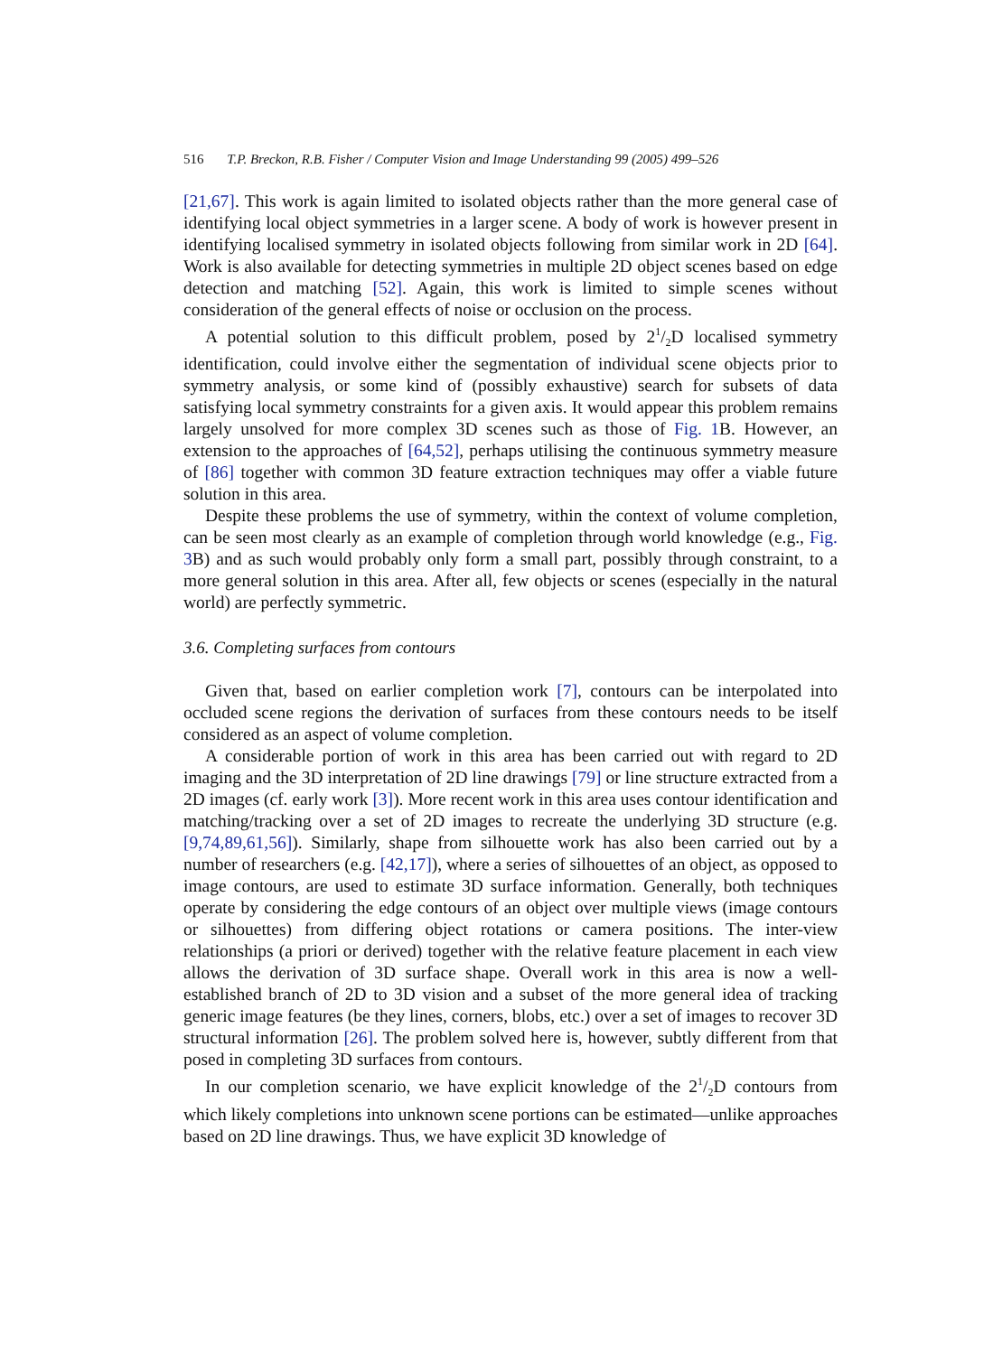516 T.P. Breckon, R.B. Fisher / Computer Vision and Image Understanding 99 (2005) 499–526
[21,67]. This work is again limited to isolated objects rather than the more general case of identifying local object symmetries in a larger scene. A body of work is however present in identifying localised symmetry in isolated objects following from similar work in 2D [64]. Work is also available for detecting symmetries in multiple 2D object scenes based on edge detection and matching [52]. Again, this work is limited to simple scenes without consideration of the general effects of noise or occlusion on the process.
A potential solution to this difficult problem, posed by 21/2D localised symmetry identification, could involve either the segmentation of individual scene objects prior to symmetry analysis, or some kind of (possibly exhaustive) search for subsets of data satisfying local symmetry constraints for a given axis. It would appear this problem remains largely unsolved for more complex 3D scenes such as those of Fig. 1 B. However, an extension to the approaches of [64,52], perhaps utilising the continuous symmetry measure of [86] together with common 3D feature extraction techniques may offer a viable future solution in this area.
Despite these problems the use of symmetry, within the context of volume completion, can be seen most clearly as an example of completion through world knowledge (e.g., Fig. 3 B) and as such would probably only form a small part, possibly through constraint, to a more general solution in this area. After all, few objects or scenes (especially in the natural world) are perfectly symmetric.
3.6. Completing surfaces from contours
Given that, based on earlier completion work [7], contours can be interpolated into occluded scene regions the derivation of surfaces from these contours needs to be itself considered as an aspect of volume completion.
A considerable portion of work in this area has been carried out with regard to 2D imaging and the 3D interpretation of 2D line drawings [79] or line structure extracted from a 2D images (cf. early work [3]). More recent work in this area uses contour identification and matching/tracking over a set of 2D images to recreate the underlying 3D structure (e.g. [9,74,89,61,56]). Similarly, shape from silhouette work has also been carried out by a number of researchers (e.g. [42,17]), where a series of silhouettes of an object, as opposed to image contours, are used to estimate 3D surface information. Generally, both techniques operate by considering the edge contours of an object over multiple views (image contours or silhouettes) from differing object rotations or camera positions. The inter-view relationships (a priori or derived) together with the relative feature placement in each view allows the derivation of 3D surface shape. Overall work in this area is now a well-established branch of 2D to 3D vision and a subset of the more general idea of tracking generic image features (be they lines, corners, blobs, etc.) over a set of images to recover 3D structural information [26]. The problem solved here is, however, subtly different from that posed in completing 3D surfaces from contours.
In our completion scenario, we have explicit knowledge of the 21/2D contours from which likely completions into unknown scene portions can be estimated—unlike approaches based on 2D line drawings. Thus, we have explicit 3D knowledge of